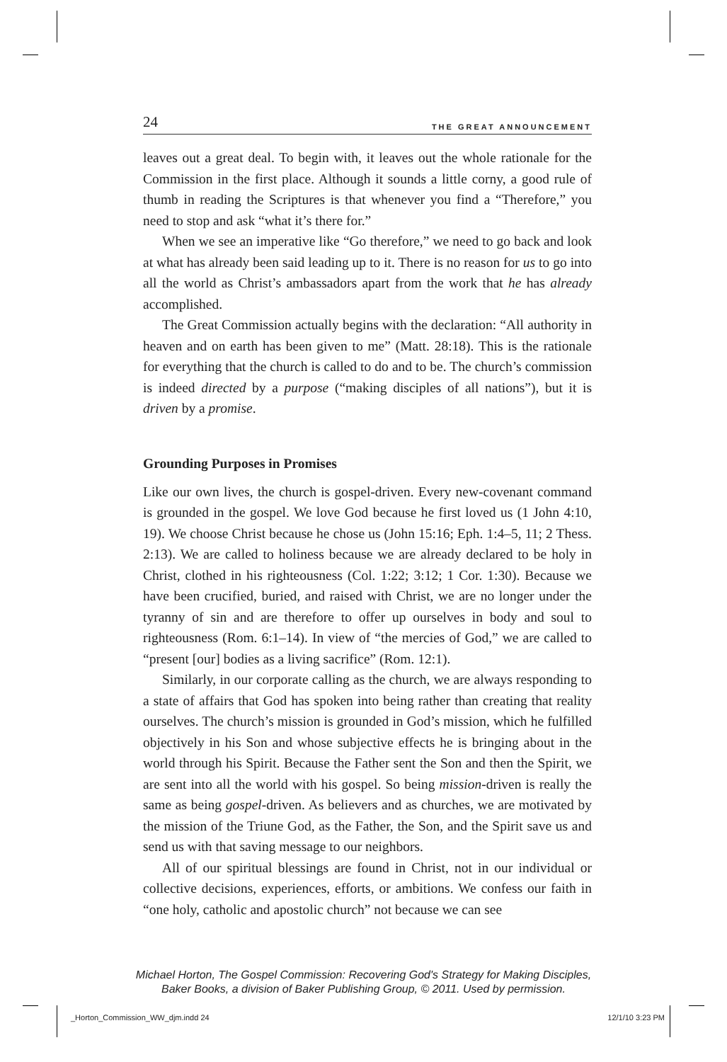24 THE GREAT ANNOUNCEMENT
leaves out a great deal. To begin with, it leaves out the whole rationale for the Commission in the first place. Although it sounds a little corny, a good rule of thumb in reading the Scriptures is that whenever you find a “Therefore,” you need to stop and ask “what it’s there for.”
When we see an imperative like “Go therefore,” we need to go back and look at what has already been said leading up to it. There is no reason for us to go into all the world as Christ’s ambassadors apart from the work that he has already accomplished.
The Great Commission actually begins with the declaration: “All authority in heaven and on earth has been given to me” (Matt. 28:18). This is the rationale for everything that the church is called to do and to be. The church’s commission is indeed directed by a purpose (“making disciples of all nations”), but it is driven by a promise.
Grounding Purposes in Promises
Like our own lives, the church is gospel-driven. Every new-covenant command is grounded in the gospel. We love God because he first loved us (1 John 4:10, 19). We choose Christ because he chose us (John 15:16; Eph. 1:4–5, 11; 2 Thess. 2:13). We are called to holiness because we are already declared to be holy in Christ, clothed in his righteousness (Col. 1:22; 3:12; 1 Cor. 1:30). Because we have been crucified, buried, and raised with Christ, we are no longer under the tyranny of sin and are therefore to offer up ourselves in body and soul to righteousness (Rom. 6:1–14). In view of “the mercies of God,” we are called to “present [our] bodies as a living sacrifice” (Rom. 12:1).
Similarly, in our corporate calling as the church, we are always responding to a state of affairs that God has spoken into being rather than creating that reality ourselves. The church’s mission is grounded in God’s mission, which he fulfilled objectively in his Son and whose subjective effects he is bringing about in the world through his Spirit. Because the Father sent the Son and then the Spirit, we are sent into all the world with his gospel. So being mission-driven is really the same as being gospel-driven. As believers and as churches, we are motivated by the mission of the Triune God, as the Father, the Son, and the Spirit save us and send us with that saving message to our neighbors.
All of our spiritual blessings are found in Christ, not in our individual or collective decisions, experiences, efforts, or ambitions. We confess our faith in “one holy, catholic and apostolic church” not because we can see
Michael Horton, The Gospel Commission: Recovering God's Strategy for Making Disciples,
Baker Books, a division of Baker Publishing Group, © 2011. Used by permission.
_Horton_Commission_WW_djm.indd 24
12/1/10 3:23 PM